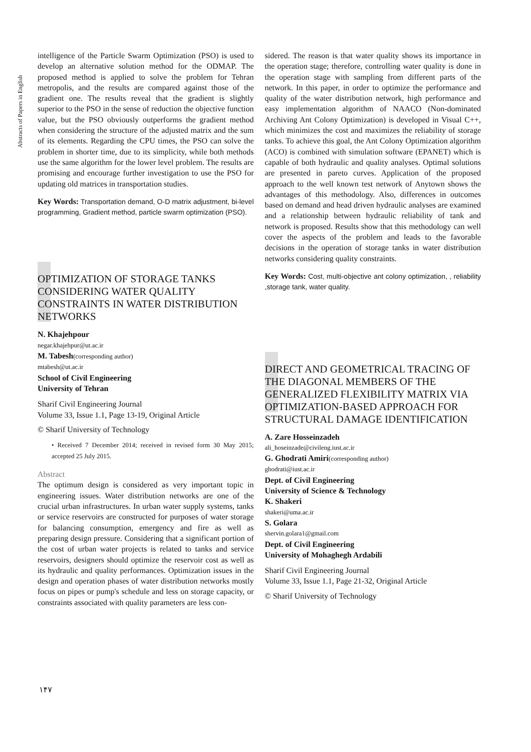Abstracts of Papers in English
intelligence of the Particle Swarm Optimization (PSO) is used to develop an alternative solution method for the ODMAP. The proposed method is applied to solve the problem for Tehran metropolis, and the results are compared against those of the gradient one. The results reveal that the gradient is slightly superior to the PSO in the sense of reduction the objective function value, but the PSO obviously outperforms the gradient method when considering the structure of the adjusted matrix and the sum of its elements. Regarding the CPU times, the PSO can solve the problem in shorter time, due to its simplicity, while both methods use the same algorithm for the lower level problem. The results are promising and encourage further investigation to use the PSO for updating old matrices in transportation studies.
Key Words: Transportation demand, O-D matrix adjustment, bi-level programming, Gradient method, particle swarm optimization (PSO).
OPTIMIZATION OF STORAGE TANKS CONSIDERING WATER QUALITY CONSTRAINTS IN WATER DISTRIBUTION NETWORKS
N. Khajehpour
negar.khajehpur@ut.ac.ir
M. Tabesh(corresponding author)
mtabesh@ut.ac.ir
School of Civil Engineering
University of Tehran
Sharif Civil Engineering Journal
Volume 33, Issue 1.1, Page 13-19, Original Article
© Sharif University of Technology
• Received 7 December 2014; received in revised form 30 May 2015; accepted 25 July 2015.
Abstract
The optimum design is considered as very important topic in engineering issues. Water distribution networks are one of the crucial urban infrastructures. In urban water supply systems, tanks or service reservoirs are constructed for purposes of water storage for balancing consumption, emergency and fire as well as preparing design pressure. Considering that a significant portion of the cost of urban water projects is related to tanks and service reservoirs, designers should optimize the reservoir cost as well as its hydraulic and quality performances. Optimization issues in the design and operation phases of water distribution networks mostly focus on pipes or pump's schedule and less on storage capacity, or constraints associated with quality parameters are less con-
sidered. The reason is that water quality shows its importance in the operation stage; therefore, controlling water quality is done in the operation stage with sampling from different parts of the network. In this paper, in order to optimize the performance and quality of the water distribution network, high performance and easy implementation algorithm of NAACO (Non-dominated Archiving Ant Colony Optimization) is developed in Visual C++, which minimizes the cost and maximizes the reliability of storage tanks. To achieve this goal, the Ant Colony Optimization algorithm (ACO) is combined with simulation software (EPANET) which is capable of both hydraulic and quality analyses. Optimal solutions are presented in pareto curves. Application of the proposed approach to the well known test network of Anytown shows the advantages of this methodology. Also, differences in outcomes based on demand and head driven hydraulic analyses are examined and a relationship between hydraulic reliability of tank and network is proposed. Results show that this methodology can well cover the aspects of the problem and leads to the favorable decisions in the operation of storage tanks in water distribution networks considering quality constraints.
Key Words: Cost, multi-objective ant colony optimization, , reliability ,storage tank, water quality.
DIRECT AND GEOMETRICAL TRACING OF THE DIAGONAL MEMBERS OF THE GENERALIZED FLEXIBILITY MATRIX VIA OPTIMIZATION-BASED APPROACH FOR STRUCTURAL DAMAGE IDENTIFICATION
A. Zare Hosseinzadeh
ali_hoseinzade@civileng.iust.ac.ir
G. Ghodrati Amiri(corresponding author)
ghodrati@iust.ac.ir
Dept. of Civil Engineering
University of Science & Technology
K. Shakeri
shakeri@uma.ac.ir
S. Golara
shervin.golara1@gmail.com
Dept. of Civil Engineering
University of Mohaghegh Ardabili
Sharif Civil Engineering Journal
Volume 33, Issue 1.1, Page 21-32, Original Article
© Sharif University of Technology
۱۴۷